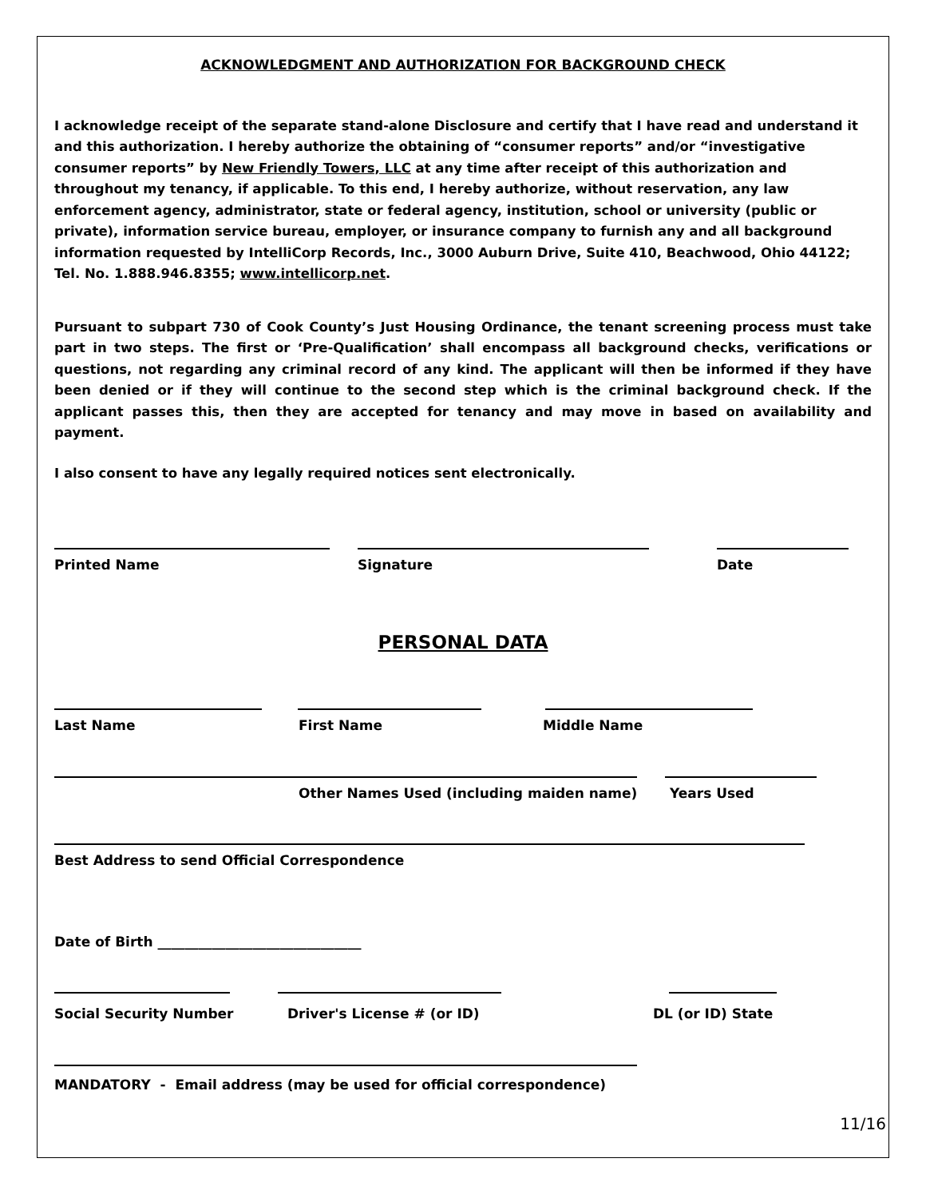ACKNOWLEDGMENT AND AUTHORIZATION FOR BACKGROUND CHECK
I acknowledge receipt of the separate stand-alone Disclosure and certify that I have read and understand it and this authorization. I hereby authorize the obtaining of “consumer reports” and/or “investigative consumer reports” by New Friendly Towers, LLC at any time after receipt of this authorization and throughout my tenancy, if applicable. To this end, I hereby authorize, without reservation, any law enforcement agency, administrator, state or federal agency, institution, school or university (public or private), information service bureau, employer, or insurance company to furnish any and all background information requested by IntelliCorp Records, Inc., 3000 Auburn Drive, Suite 410, Beachwood, Ohio 44122; Tel. No. 1.888.946.8355; www.intellicorp.net.
Pursuant to subpart 730 of Cook County’s Just Housing Ordinance, the tenant screening process must take part in two steps. The first or ‘Pre-Qualification’ shall encompass all background checks, verifications or questions, not regarding any criminal record of any kind. The applicant will then be informed if they have been denied or if they will continue to the second step which is the criminal background check. If the applicant passes this, then they are accepted for tenancy and may move in based on availability and payment.
I also consent to have any legally required notices sent electronically.
Printed Name
Signature
Date
PERSONAL DATA
Last Name
First Name
Middle Name
Other Names Used (including maiden name)
Years Used
Best Address to send Official Correspondence
Date of Birth ______________________________
Social Security Number
Driver's License # (or ID)
DL (or ID) State
MANDATORY - Email address (may be used for official correspondence)
11/16